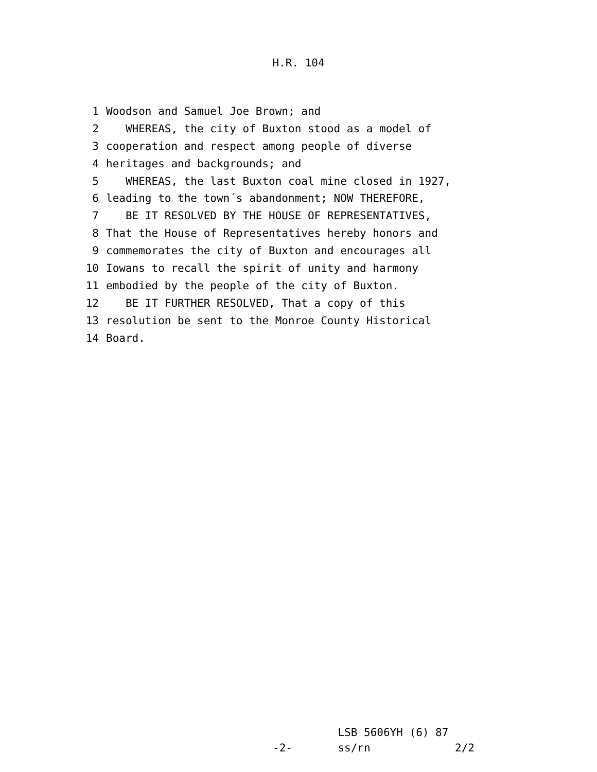H.R. 104
1 Woodson and Samuel Joe Brown; and
2 WHEREAS, the city of Buxton stood as a model of
3 cooperation and respect among people of diverse
4 heritages and backgrounds; and
5 WHEREAS, the last Buxton coal mine closed in 1927,
6 leading to the town´s abandonment; NOW THEREFORE,
7 BE IT RESOLVED BY THE HOUSE OF REPRESENTATIVES,
8 That the House of Representatives hereby honors and
9 commemorates the city of Buxton and encourages all
10 Iowans to recall the spirit of unity and harmony
11 embodied by the people of the city of Buxton.
12 BE IT FURTHER RESOLVED, That a copy of this
13 resolution be sent to the Monroe County Historical
14 Board.
LSB 5606YH (6) 87 -2- ss/rn 2/2